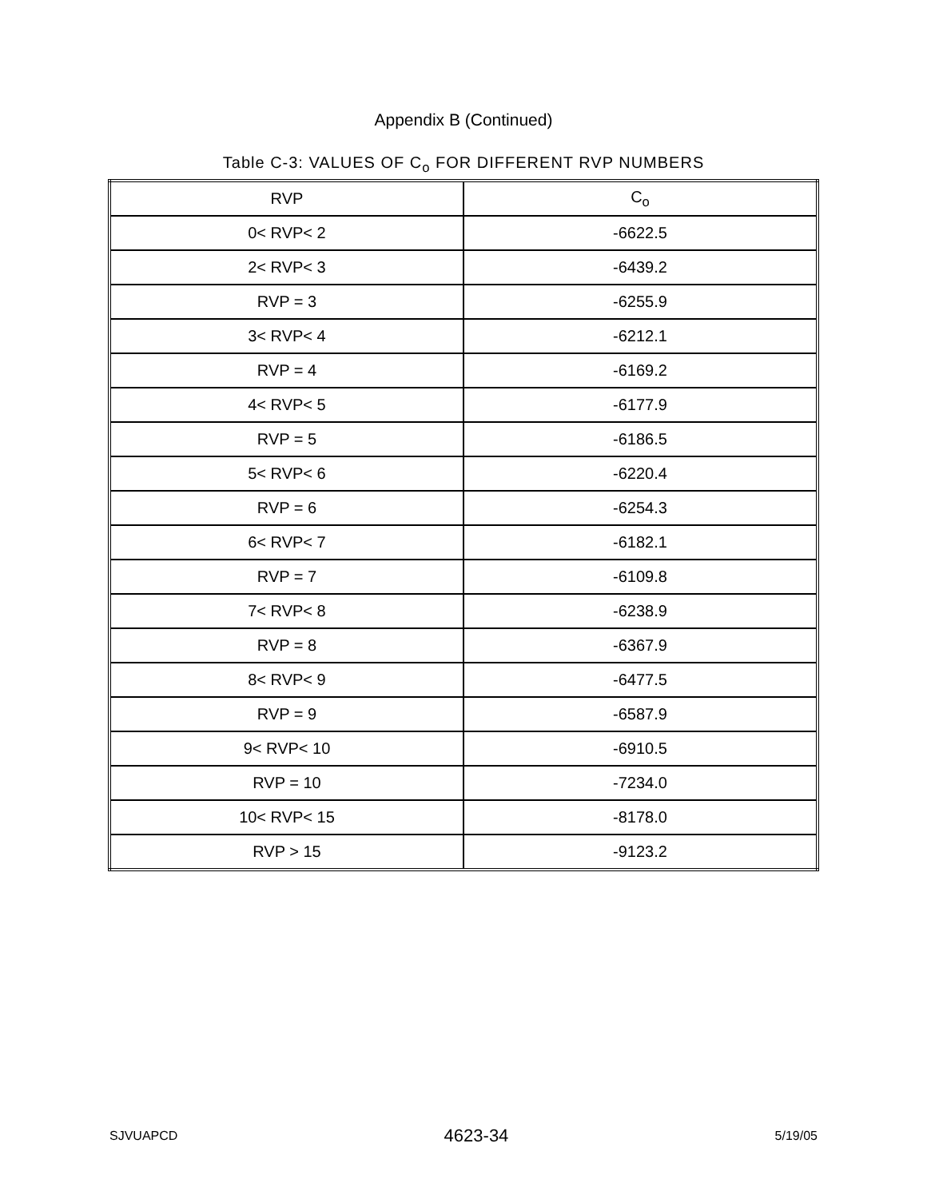Appendix B (Continued)
Table C-3: VALUES OF C<sub>o</sub> FOR DIFFERENT RVP NUMBERS
| RVP | C<sub>o</sub> |
| 0< RVP< 2 | -6622.5 |
| 2< RVP< 3 | -6439.2 |
| RVP = 3 | -6255.9 |
| 3< RVP< 4 | -6212.1 |
| RVP = 4 | -6169.2 |
| 4< RVP< 5 | -6177.9 |
| RVP = 5 | -6186.5 |
| 5< RVP< 6 | -6220.4 |
| RVP = 6 | -6254.3 |
| 6< RVP< 7 | -6182.1 |
| RVP = 7 | -6109.8 |
| 7< RVP< 8 | -6238.9 |
| RVP = 8 | -6367.9 |
| 8< RVP< 9 | -6477.5 |
| RVP = 9 | -6587.9 |
| 9< RVP< 10 | -6910.5 |
| RVP = 10 | -7234.0 |
| 10< RVP< 15 | -8178.0 |
| RVP > 15 | -9123.2 |
SJVUAPCD 4623-34 5/19/05